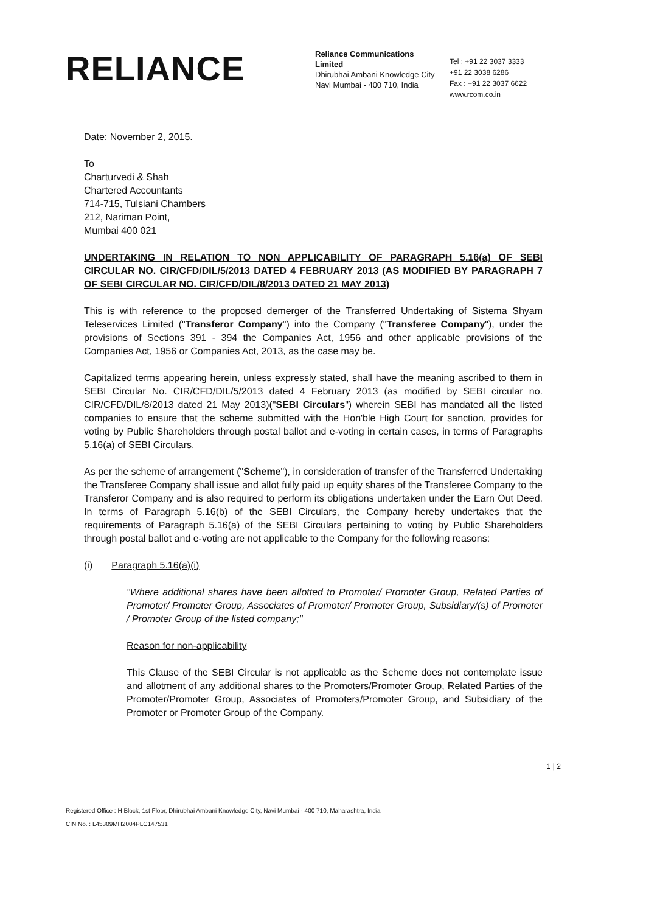RELIANCE
Reliance Communications Limited
Dhirubhai Ambani Knowledge City
Navi Mumbai - 400 710, India
Tel : +91 22 3037 3333
+91 22 3038 6286
Fax : +91 22 3037 6622
www.rcom.co.in
Date: November 2, 2015.
To
Charturvedi & Shah
Chartered Accountants
714-715, Tulsiani Chambers
212, Nariman Point,
Mumbai 400 021
UNDERTAKING IN RELATION TO NON APPLICABILITY OF PARAGRAPH 5.16(a) OF SEBI CIRCULAR NO. CIR/CFD/DIL/5/2013 DATED 4 FEBRUARY 2013 (AS MODIFIED BY PARAGRAPH 7 OF SEBI CIRCULAR NO. CIR/CFD/DIL/8/2013 DATED 21 MAY 2013)
This is with reference to the proposed demerger of the Transferred Undertaking of Sistema Shyam Teleservices Limited ("Transferor Company") into the Company ("Transferee Company"), under the provisions of Sections 391 - 394 the Companies Act, 1956 and other applicable provisions of the Companies Act, 1956 or Companies Act, 2013, as the case may be.
Capitalized terms appearing herein, unless expressly stated, shall have the meaning ascribed to them in SEBI Circular No. CIR/CFD/DIL/5/2013 dated 4 February 2013 (as modified by SEBI circular no. CIR/CFD/DIL/8/2013 dated 21 May 2013)("SEBI Circulars") wherein SEBI has mandated all the listed companies to ensure that the scheme submitted with the Hon'ble High Court for sanction, provides for voting by Public Shareholders through postal ballot and e-voting in certain cases, in terms of Paragraphs 5.16(a) of SEBI Circulars.
As per the scheme of arrangement ("Scheme"), in consideration of transfer of the Transferred Undertaking the Transferee Company shall issue and allot fully paid up equity shares of the Transferee Company to the Transferor Company and is also required to perform its obligations undertaken under the Earn Out Deed. In terms of Paragraph 5.16(b) of the SEBI Circulars, the Company hereby undertakes that the requirements of Paragraph 5.16(a) of the SEBI Circulars pertaining to voting by Public Shareholders through postal ballot and e-voting are not applicable to the Company for the following reasons:
(i) Paragraph 5.16(a)(i)
"Where additional shares have been allotted to Promoter/ Promoter Group, Related Parties of Promoter/ Promoter Group, Associates of Promoter/ Promoter Group, Subsidiary/(s) of Promoter / Promoter Group of the listed company;"
Reason for non-applicability
This Clause of the SEBI Circular is not applicable as the Scheme does not contemplate issue and allotment of any additional shares to the Promoters/Promoter Group, Related Parties of the Promoter/Promoter Group, Associates of Promoters/Promoter Group, and Subsidiary of the Promoter or Promoter Group of the Company.
1 | 2
Registered Office : H Block, 1st Floor, Dhirubhai Ambani Knowledge City, Navi Mumbai - 400 710, Maharashtra, India
CIN No. : L45309MH2004PLC147531